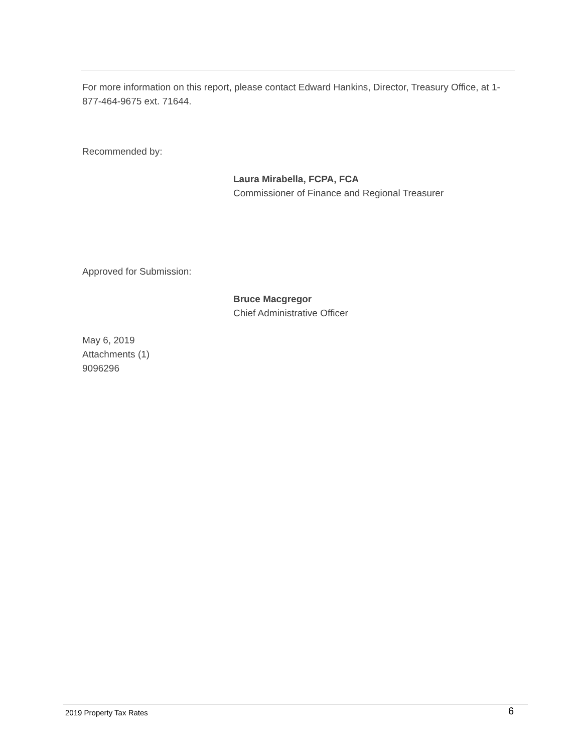For more information on this report, please contact Edward Hankins, Director, Treasury Office, at 1-877-464-9675 ext. 71644.
Recommended by:
Laura Mirabella, FCPA, FCA
Commissioner of Finance and Regional Treasurer
Approved for Submission:
Bruce Macgregor
Chief Administrative Officer
May 6, 2019
Attachments (1)
9096296
2019 Property Tax Rates 6